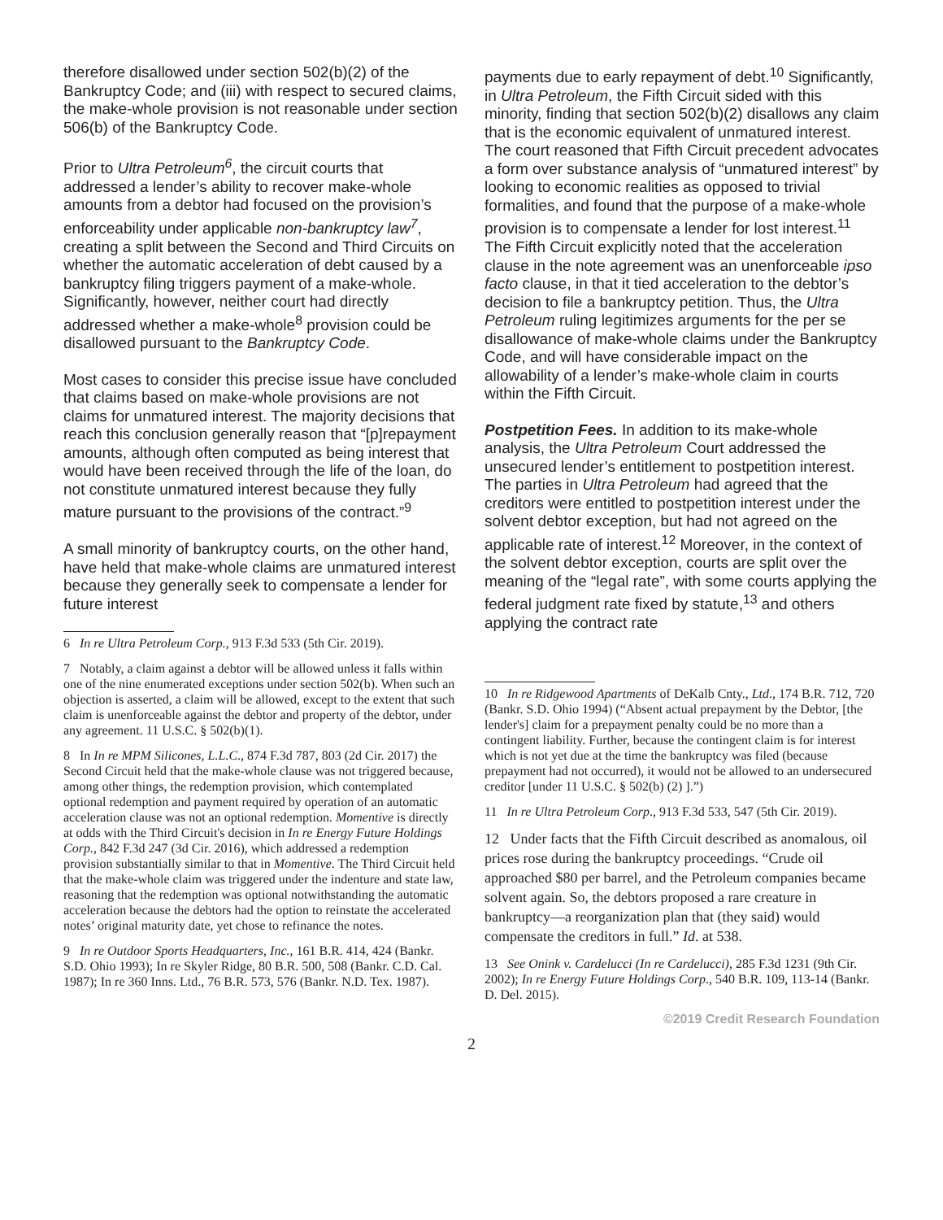therefore disallowed under section 502(b)(2) of the Bankruptcy Code; and (iii) with respect to secured claims, the make-whole provision is not reasonable under section 506(b) of the Bankruptcy Code.
Prior to Ultra Petroleum<sup>6</sup>, the circuit courts that addressed a lender’s ability to recover make-whole amounts from a debtor had focused on the provision’s enforceability under applicable non-bankruptcy law<sup>7</sup>, creating a split between the Second and Third Circuits on whether the automatic acceleration of debt caused by a bankruptcy filing triggers payment of a make-whole. Significantly, however, neither court had directly addressed whether a make-whole<sup>8</sup> provision could be disallowed pursuant to the Bankruptcy Code.
Most cases to consider this precise issue have concluded that claims based on make-whole provisions are not claims for unmatured interest. The majority decisions that reach this conclusion generally reason that “[p]repayment amounts, although often computed as being interest that would have been received through the life of the loan, do not constitute unmatured interest because they fully mature pursuant to the provisions of the contract.”<sup>9</sup>
A small minority of bankruptcy courts, on the other hand, have held that make-whole claims are unmatured interest because they generally seek to compensate a lender for future interest
6 In re Ultra Petroleum Corp., 913 F.3d 533 (5th Cir. 2019).
7 Notably, a claim against a debtor will be allowed unless it falls within one of the nine enumerated exceptions under section 502(b). When such an objection is asserted, a claim will be allowed, except to the extent that such claim is unenforceable against the debtor and property of the debtor, under any agreement. 11 U.S.C. § 502(b)(1).
8 In In re MPM Silicones, L.L.C., 874 F.3d 787, 803 (2d Cir. 2017) the Second Circuit held that the make-whole clause was not triggered because, among other things, the redemption provision, which contemplated optional redemption and payment required by operation of an automatic acceleration clause was not an optional redemption. Momentive is directly at odds with the Third Circuit's decision in In re Energy Future Holdings Corp., 842 F.3d 247 (3d Cir. 2016), which addressed a redemption provision substantially similar to that in Momentive. The Third Circuit held that the make-whole claim was triggered under the indenture and state law, reasoning that the redemption was optional notwithstanding the automatic acceleration because the debtors had the option to reinstate the accelerated notes’ original maturity date, yet chose to refinance the notes.
9 In re Outdoor Sports Headquarters, Inc., 161 B.R. 414, 424 (Bankr. S.D. Ohio 1993); In re Skyler Ridge, 80 B.R. 500, 508 (Bankr. C.D. Cal. 1987); In re 360 Inns. Ltd., 76 B.R. 573, 576 (Bankr. N.D. Tex. 1987).
payments due to early repayment of debt.<sup>10</sup> Significantly, in Ultra Petroleum, the Fifth Circuit sided with this minority, finding that section 502(b)(2) disallows any claim that is the economic equivalent of unmatured interest. The court reasoned that Fifth Circuit precedent advocates a form over substance analysis of “unmatured interest” by looking to economic realities as opposed to trivial formalities, and found that the purpose of a make-whole provision is to compensate a lender for lost interest.<sup>11</sup> The Fifth Circuit explicitly noted that the acceleration clause in the note agreement was an unenforceable ipso facto clause, in that it tied acceleration to the debtor’s decision to file a bankruptcy petition. Thus, the Ultra Petroleum ruling legitimizes arguments for the per se disallowance of make-whole claims under the Bankruptcy Code, and will have considerable impact on the allowability of a lender’s make-whole claim in courts within the Fifth Circuit.
Postpetition Fees. In addition to its make-whole analysis, the Ultra Petroleum Court addressed the unsecured lender’s entitlement to postpetition interest. The parties in Ultra Petroleum had agreed that the creditors were entitled to postpetition interest under the solvent debtor exception, but had not agreed on the applicable rate of interest.<sup>12</sup> Moreover, in the context of the solvent debtor exception, courts are split over the meaning of the “legal rate”, with some courts applying the federal judgment rate fixed by statute,<sup>13</sup> and others applying the contract rate
10 In re Ridgewood Apartments of DeKalb Cnty., Ltd., 174 B.R. 712, 720 (Bankr. S.D. Ohio 1994) (“Absent actual prepayment by the Debtor, [the lender's] claim for a prepayment penalty could be no more than a contingent liability. Further, because the contingent claim is for interest which is not yet due at the time the bankruptcy was filed (because prepayment had not occurred), it would not be allowed to an undersecured creditor [under 11 U.S.C. § 502(b) (2) ].”)
11 In re Ultra Petroleum Corp., 913 F.3d 533, 547 (5th Cir. 2019).
12 Under facts that the Fifth Circuit described as anomalous, oil prices rose during the bankruptcy proceedings. “Crude oil approached $80 per barrel, and the Petroleum companies became solvent again. So, the debtors proposed a rare creature in bankruptcy—a reorganization plan that (they said) would compensate the creditors in full.” Id. at 538.
13 See Onink v. Cardelucci (In re Cardelucci), 285 F.3d 1231 (9th Cir. 2002); In re Energy Future Holdings Corp., 540 B.R. 109, 113-14 (Bankr. D. Del. 2015).
©2019 Credit Research Foundation
2